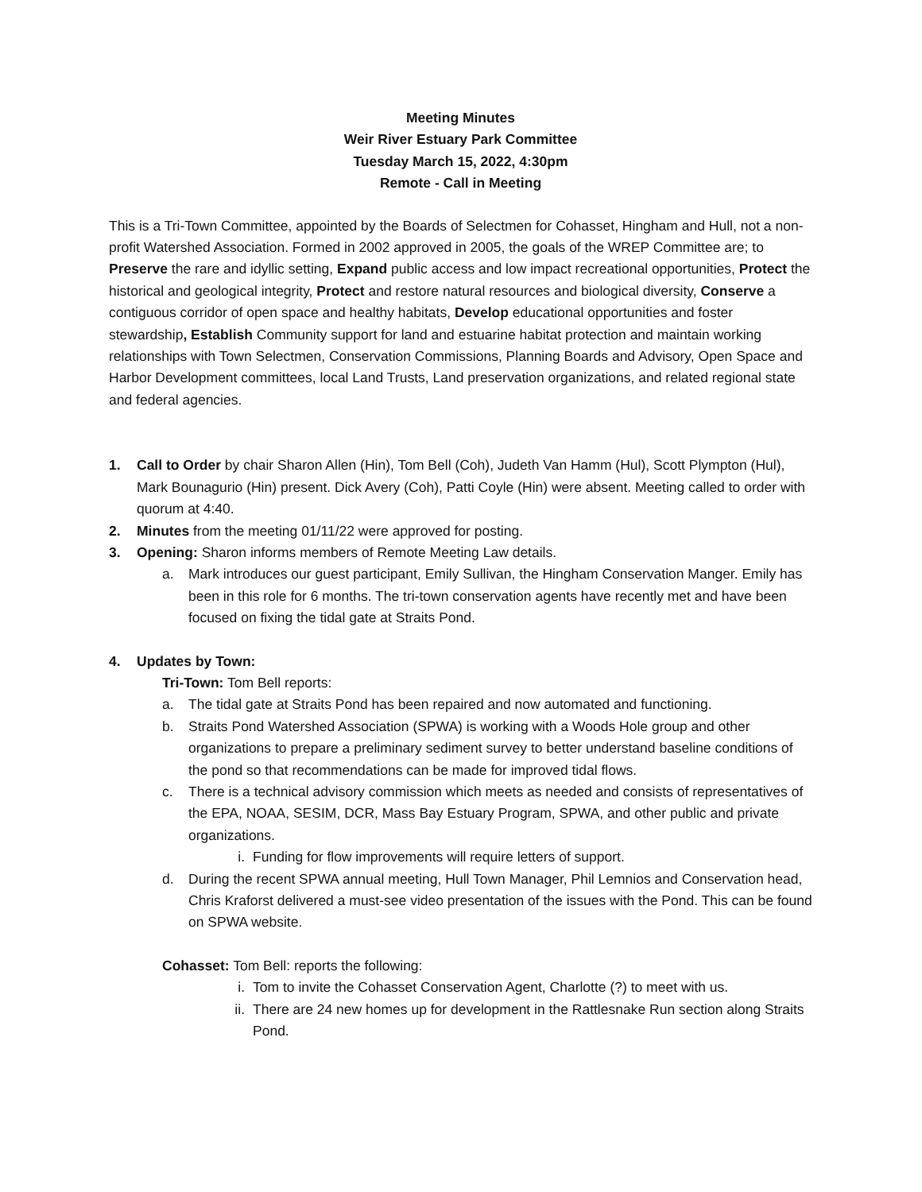Meeting Minutes
Weir River Estuary Park Committee
Tuesday March 15, 2022, 4:30pm
Remote - Call in Meeting
This is a Tri-Town Committee, appointed by the Boards of Selectmen for Cohasset, Hingham and Hull, not a non-profit Watershed Association. Formed in 2002 approved in 2005, the goals of the WREP Committee are; to Preserve the rare and idyllic setting, Expand public access and low impact recreational opportunities, Protect the historical and geological integrity, Protect and restore natural resources and biological diversity, Conserve a contiguous corridor of open space and healthy habitats, Develop educational opportunities and foster stewardship, Establish Community support for land and estuarine habitat protection and maintain working relationships with Town Selectmen, Conservation Commissions, Planning Boards and Advisory, Open Space and Harbor Development committees, local Land Trusts, Land preservation organizations, and related regional state and federal agencies.
1. Call to Order by chair Sharon Allen (Hin), Tom Bell (Coh), Judeth Van Hamm (Hul), Scott Plympton (Hul), Mark Bounagurio (Hin) present. Dick Avery (Coh), Patti Coyle (Hin) were absent. Meeting called to order with quorum at 4:40.
2. Minutes from the meeting 01/11/22 were approved for posting.
3. Opening: Sharon informs members of Remote Meeting Law details.
a. Mark introduces our guest participant, Emily Sullivan, the Hingham Conservation Manger. Emily has been in this role for 6 months. The tri-town conservation agents have recently met and have been focused on fixing the tidal gate at Straits Pond.
4. Updates by Town:
Tri-Town: Tom Bell reports:
a. The tidal gate at Straits Pond has been repaired and now automated and functioning.
b. Straits Pond Watershed Association (SPWA) is working with a Woods Hole group and other organizations to prepare a preliminary sediment survey to better understand baseline conditions of the pond so that recommendations can be made for improved tidal flows.
c. There is a technical advisory commission which meets as needed and consists of representatives of the EPA, NOAA, SESIM, DCR, Mass Bay Estuary Program, SPWA, and other public and private organizations.
i. Funding for flow improvements will require letters of support.
d. During the recent SPWA annual meeting, Hull Town Manager, Phil Lemnios and Conservation head, Chris Kraforst delivered a must-see video presentation of the issues with the Pond. This can be found on SPWA website.
Cohasset: Tom Bell: reports the following:
i. Tom to invite the Cohasset Conservation Agent, Charlotte (?) to meet with us.
ii. There are 24 new homes up for development in the Rattlesnake Run section along Straits Pond.